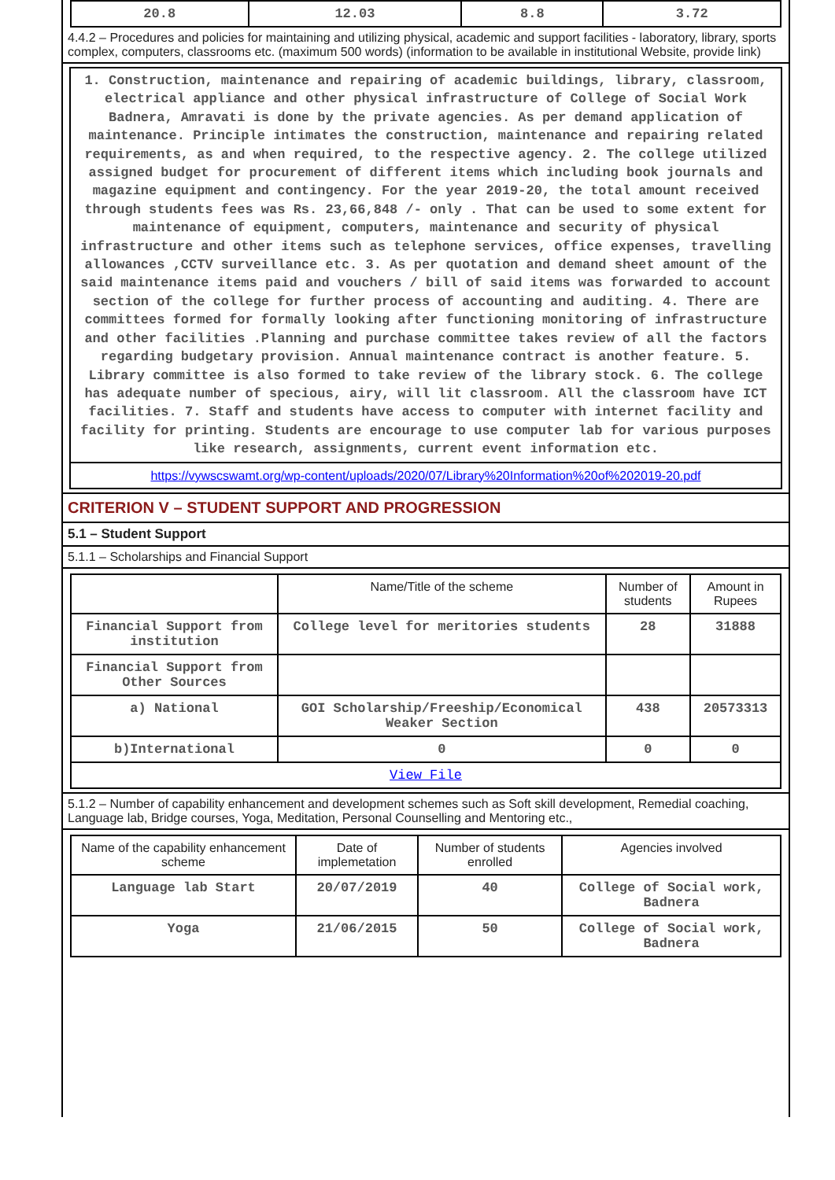| 20.8 | 12.03 | 8.8 | 3.72 |
4.4.2 – Procedures and policies for maintaining and utilizing physical, academic and support facilities - laboratory, library, sports complex, computers, classrooms etc. (maximum 500 words) (information to be available in institutional Website, provide link)
1. Construction, maintenance and repairing of academic buildings, library, classroom, electrical appliance and other physical infrastructure of College of Social Work Badnera, Amravati is done by the private agencies. As per demand application of maintenance. Principle intimates the construction, maintenance and repairing related requirements, as and when required, to the respective agency. 2. The college utilized assigned budget for procurement of different items which including book journals and magazine equipment and contingency. For the year 2019-20, the total amount received through students fees was Rs. 23,66,848 /- only . That can be used to some extent for maintenance of equipment, computers, maintenance and security of physical infrastructure and other items such as telephone services, office expenses, travelling allowances ,CCTV surveillance etc. 3. As per quotation and demand sheet amount of the said maintenance items paid and vouchers / bill of said items was forwarded to account section of the college for further process of accounting and auditing. 4. There are committees formed for formally looking after functioning monitoring of infrastructure and other facilities .Planning and purchase committee takes review of all the factors regarding budgetary provision. Annual maintenance contract is another feature. 5. Library committee is also formed to take review of the library stock. 6. The college has adequate number of specious, airy, will lit classroom. All the classroom have ICT facilities. 7. Staff and students have access to computer with internet facility and facility for printing. Students are encourage to use computer lab for various purposes like research, assignments, current event information etc.
https://vywscswamt.org/wp-content/uploads/2020/07/Library%20Information%20of%202019-20.pdf
CRITERION V – STUDENT SUPPORT AND PROGRESSION
5.1 – Student Support
5.1.1 – Scholarships and Financial Support
| | Name/Title of the scheme | Number of students | Amount in Rupees |
| --- | --- | --- | --- |
| Financial Support from institution | College level for meritories students | 28 | 31888 |
| Financial Support from Other Sources | | | |
| a) National | GOI Scholarship/Freeship/Economical Weaker Section | 438 | 20573313 |
| b)International | 0 | 0 | 0 |
| View File | | | |
5.1.2 – Number of capability enhancement and development schemes such as Soft skill development, Remedial coaching, Language lab, Bridge courses, Yoga, Meditation, Personal Counselling and Mentoring etc.,
| Name of the capability enhancement scheme | Date of implemetation | Number of students enrolled | Agencies involved |
| --- | --- | --- | --- |
| Language lab Start | 20/07/2019 | 40 | College of Social work, Badnera |
| Yoga | 21/06/2015 | 50 | College of Social work, Badnera |